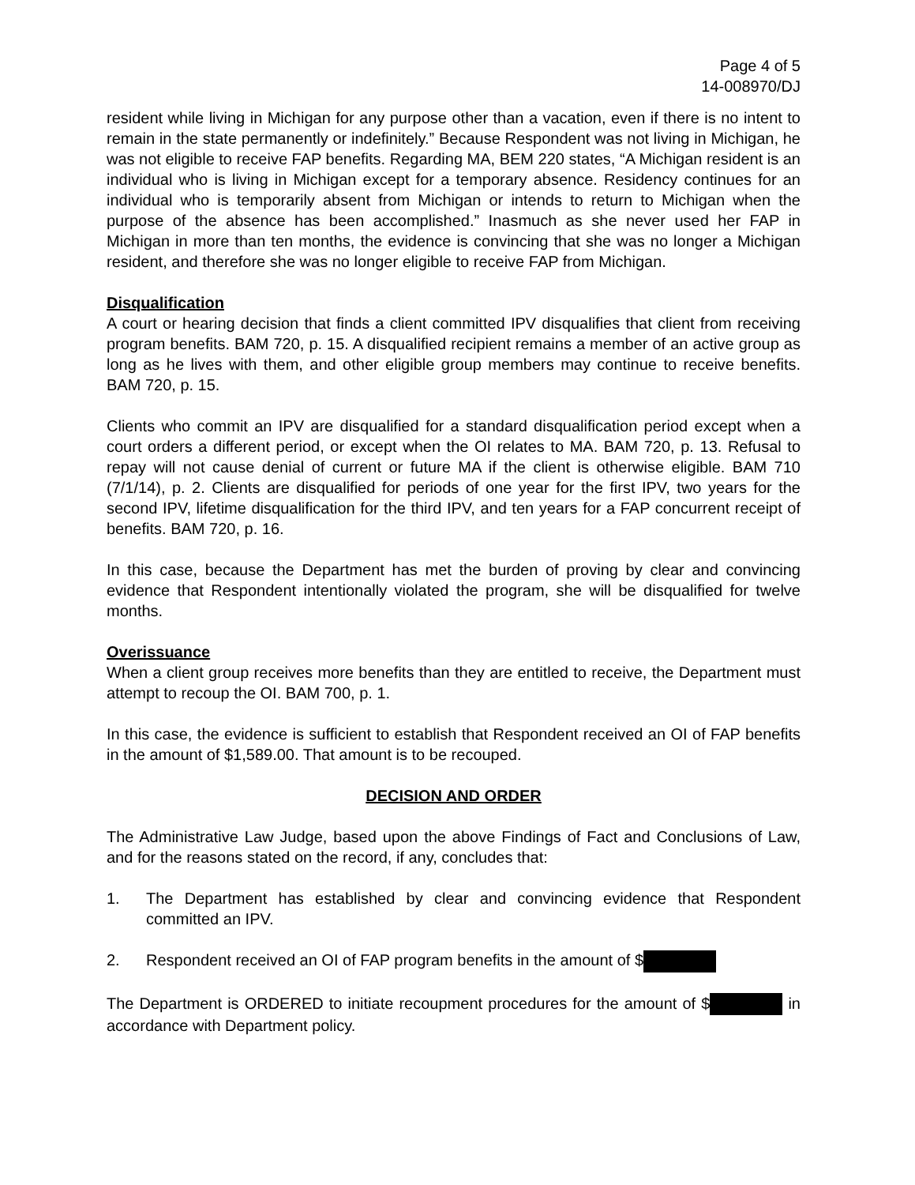Page 4 of 5
14-008970/DJ
resident while living in Michigan for any purpose other than a vacation, even if there is no intent to remain in the state permanently or indefinitely.” Because Respondent was not living in Michigan, he was not eligible to receive FAP benefits. Regarding MA, BEM 220 states, “A Michigan resident is an individual who is living in Michigan except for a temporary absence. Residency continues for an individual who is temporarily absent from Michigan or intends to return to Michigan when the purpose of the absence has been accomplished.” Inasmuch as she never used her FAP in Michigan in more than ten months, the evidence is convincing that she was no longer a Michigan resident, and therefore she was no longer eligible to receive FAP from Michigan.
Disqualification
A court or hearing decision that finds a client committed IPV disqualifies that client from receiving program benefits. BAM 720, p. 15. A disqualified recipient remains a member of an active group as long as he lives with them, and other eligible group members may continue to receive benefits. BAM 720, p. 15.
Clients who commit an IPV are disqualified for a standard disqualification period except when a court orders a different period, or except when the OI relates to MA. BAM 720, p. 13. Refusal to repay will not cause denial of current or future MA if the client is otherwise eligible. BAM 710 (7/1/14), p. 2. Clients are disqualified for periods of one year for the first IPV, two years for the second IPV, lifetime disqualification for the third IPV, and ten years for a FAP concurrent receipt of benefits. BAM 720, p. 16.
In this case, because the Department has met the burden of proving by clear and convincing evidence that Respondent intentionally violated the program, she will be disqualified for twelve months.
Overissuance
When a client group receives more benefits than they are entitled to receive, the Department must attempt to recoup the OI. BAM 700, p. 1.
In this case, the evidence is sufficient to establish that Respondent received an OI of FAP benefits in the amount of $1,589.00. That amount is to be recouped.
DECISION AND ORDER
The Administrative Law Judge, based upon the above Findings of Fact and Conclusions of Law, and for the reasons stated on the record, if any, concludes that:
1. The Department has established by clear and convincing evidence that Respondent committed an IPV.
2. Respondent received an OI of FAP program benefits in the amount of $
The Department is ORDERED to initiate recoupment procedures for the amount of $ in accordance with Department policy.